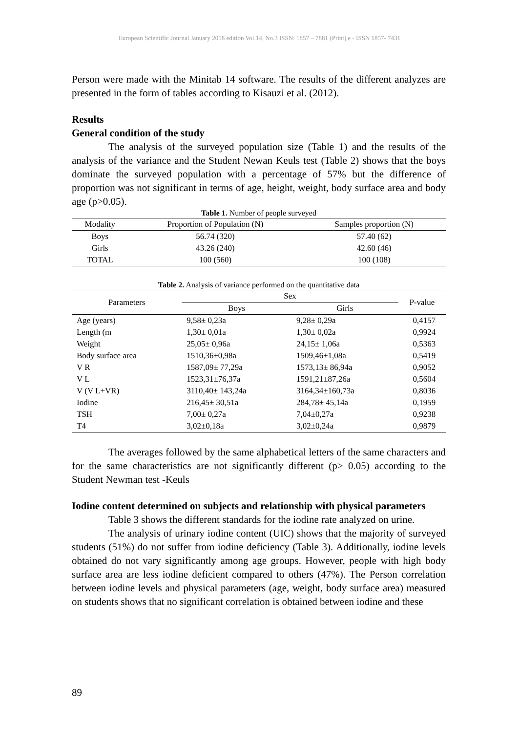European Scientific Journal January 2018 edition Vol.14, No.3 ISSN: 1857 – 7881 (Print) e - ISSN 1857- 7431
Person were made with the Minitab 14 software. The results of the different analyzes are presented in the form of tables according to Kisauzi et al. (2012).
Results
General condition of the study
The analysis of the surveyed population size (Table 1) and the results of the analysis of the variance and the Student Newan Keuls test (Table 2) shows that the boys dominate the surveyed population with a percentage of 57% but the difference of proportion was not significant in terms of age, height, weight, body surface area and body age (p>0.05).
Table 1. Number of people surveyed
| Modality | Proportion of Population (N) | Samples proportion (N) |
| --- | --- | --- |
| Boys | 56.74 (320) | 57.40 (62) |
| Girls | 43.26 (240) | 42.60 (46) |
| TOTAL | 100 (560) | 100 (108) |
Table 2. Analysis of variance performed on the quantitative data
| Parameters | Sex | | P-value |
| --- | --- | --- | --- |
| | Boys | Girls | |
| Age (years) | 9,58± 0,23a | 9,28± 0,29a | 0,4157 |
| Length (m | 1,30± 0,01a | 1,30± 0,02a | 0,9924 |
| Weight | 25,05± 0,96a | 24,15± 1,06a | 0,5363 |
| Body surface area | 1510,36±0,98a | 1509,46±1,08a | 0,5419 |
| V R | 1587,09± 77,29a | 1573,13± 86,94a | 0,9052 |
| V L | 1523,31±76,37a | 1591,21±87,26a | 0,5604 |
| V (V L+VR) | 3110,40± 143,24a | 3164,34±160,73a | 0,8036 |
| Iodine | 216,45± 30,51a | 284,78± 45,14a | 0,1959 |
| TSH | 7,00± 0,27a | 7,04±0,27a | 0,9238 |
| T4 | 3,02±0,18a | 3,02±0,24a | 0,9879 |
The averages followed by the same alphabetical letters of the same characters and for the same characteristics are not significantly different (p> 0.05) according to the Student Newman test -Keuls
Iodine content determined on subjects and relationship with physical parameters
Table 3 shows the different standards for the iodine rate analyzed on urine.
The analysis of urinary iodine content (UIC) shows that the majority of surveyed students (51%) do not suffer from iodine deficiency (Table 3). Additionally, iodine levels obtained do not vary significantly among age groups. However, people with high body surface area are less iodine deficient compared to others (47%). The Person correlation between iodine levels and physical parameters (age, weight, body surface area) measured on students shows that no significant correlation is obtained between iodine and these
89